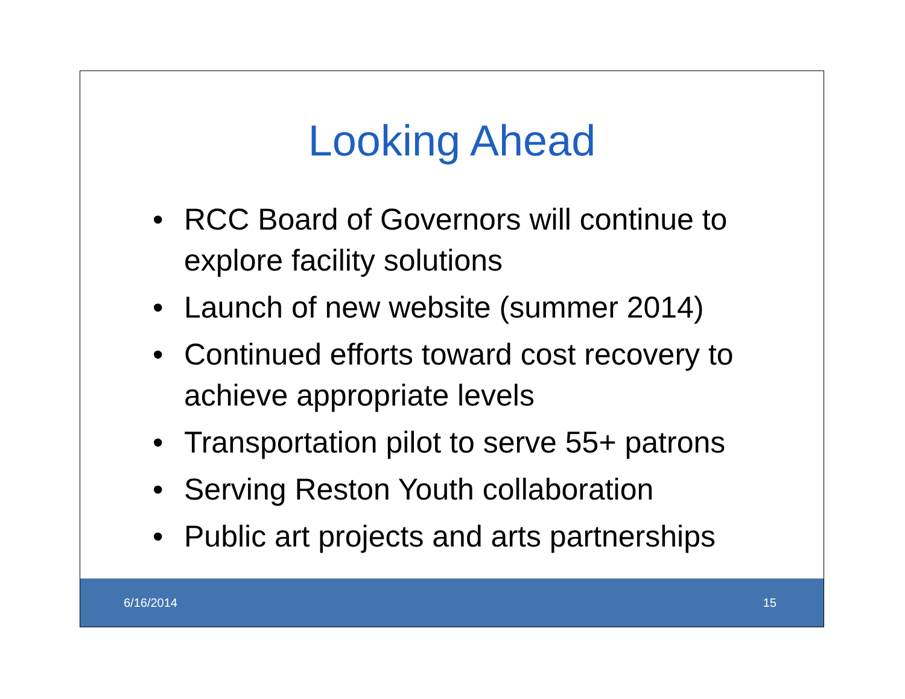Looking Ahead
• RCC Board of Governors will continue to explore facility solutions
• Launch of new website (summer 2014)
• Continued efforts toward cost recovery to achieve appropriate levels
• Transportation pilot to serve 55+ patrons
• Serving Reston Youth collaboration
• Public art projects and arts partnerships
6/16/2014 15